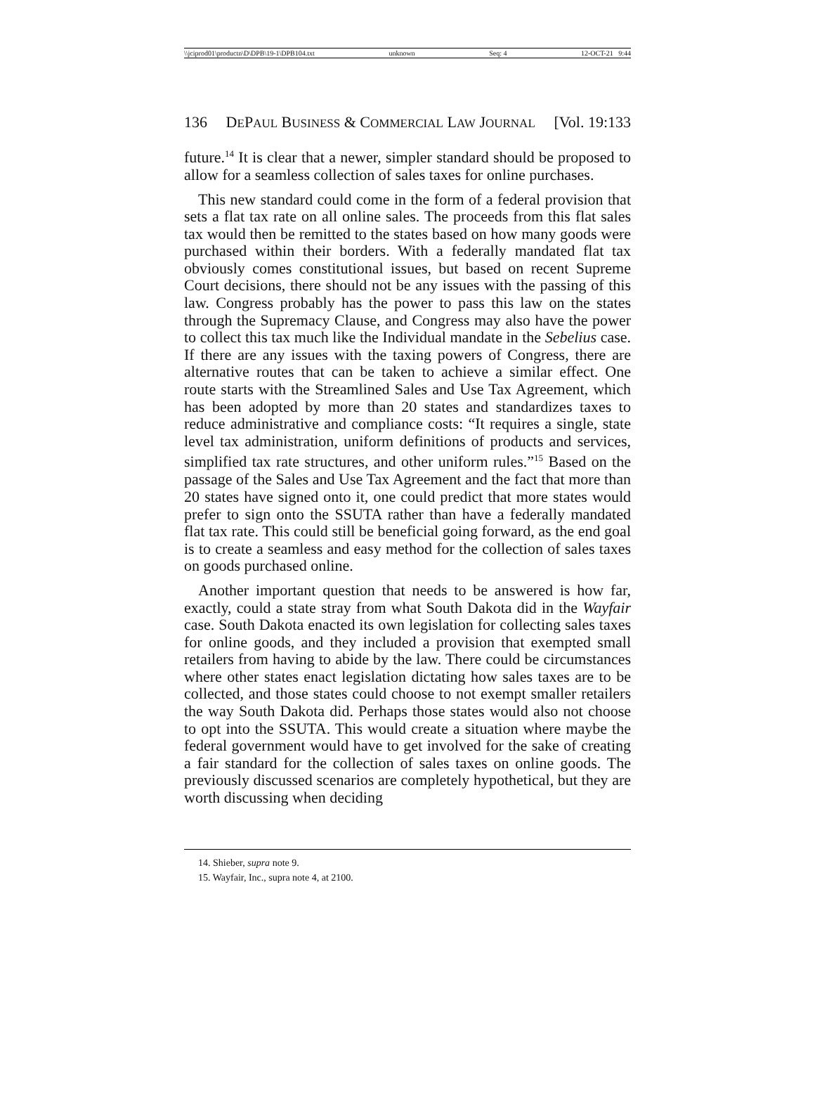\\jciprod01\productn\D\DPB\19-1\DPB104.txt unknown Seq: 4 12-OCT-21 9:44
136 DEPAUL BUSINESS & COMMERCIAL LAW JOURNAL [Vol. 19:133
future.<sup>14</sup> It is clear that a newer, simpler standard should be proposed to allow for a seamless collection of sales taxes for online purchases.
This new standard could come in the form of a federal provision that sets a flat tax rate on all online sales. The proceeds from this flat sales tax would then be remitted to the states based on how many goods were purchased within their borders. With a federally mandated flat tax obviously comes constitutional issues, but based on recent Supreme Court decisions, there should not be any issues with the passing of this law. Congress probably has the power to pass this law on the states through the Supremacy Clause, and Congress may also have the power to collect this tax much like the Individual mandate in the Sebelius case. If there are any issues with the taxing powers of Congress, there are alternative routes that can be taken to achieve a similar effect. One route starts with the Streamlined Sales and Use Tax Agreement, which has been adopted by more than 20 states and standardizes taxes to reduce administrative and compliance costs: “It requires a single, state level tax administration, uniform definitions of products and services, simplified tax rate structures, and other uniform rules.”<sup>15</sup> Based on the passage of the Sales and Use Tax Agreement and the fact that more than 20 states have signed onto it, one could predict that more states would prefer to sign onto the SSUTA rather than have a federally mandated flat tax rate. This could still be beneficial going forward, as the end goal is to create a seamless and easy method for the collection of sales taxes on goods purchased online.
Another important question that needs to be answered is how far, exactly, could a state stray from what South Dakota did in the Wayfair case. South Dakota enacted its own legislation for collecting sales taxes for online goods, and they included a provision that exempted small retailers from having to abide by the law. There could be circumstances where other states enact legislation dictating how sales taxes are to be collected, and those states could choose to not exempt smaller retailers the way South Dakota did. Perhaps those states would also not choose to opt into the SSUTA. This would create a situation where maybe the federal government would have to get involved for the sake of creating a fair standard for the collection of sales taxes on online goods. The previously discussed scenarios are completely hypothetical, but they are worth discussing when deciding
14. Shieber, supra note 9.
15. Wayfair, Inc., supra note 4, at 2100.